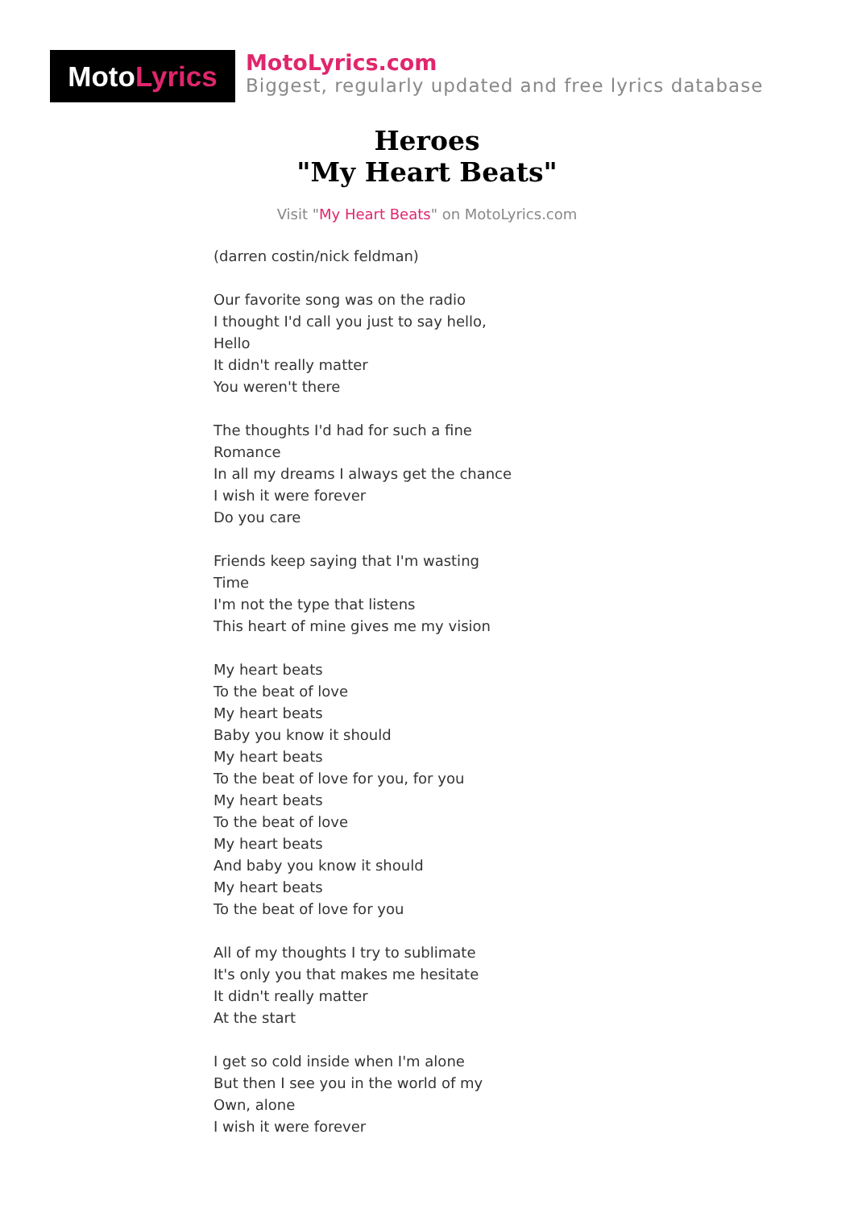MotoLyrics
MotoLyrics.com
Biggest, regularly updated and free lyrics database
Heroes
"My Heart Beats"
Visit "My Heart Beats" on MotoLyrics.com
(darren costin/nick feldman)
Our favorite song was on the radio
I thought I'd call you just to say hello,
Hello
It didn't really matter
You weren't there
The thoughts I'd had for such a fine
Romance
In all my dreams I always get the chance
I wish it were forever
Do you care
Friends keep saying that I'm wasting
Time
I'm not the type that listens
This heart of mine gives me my vision
My heart beats
To the beat of love
My heart beats
Baby you know it should
My heart beats
To the beat of love for you, for you
My heart beats
To the beat of love
My heart beats
And baby you know it should
My heart beats
To the beat of love for you
All of my thoughts I try to sublimate
It's only you that makes me hesitate
It didn't really matter
At the start
I get so cold inside when I'm alone
But then I see you in the world of my
Own, alone
I wish it were forever